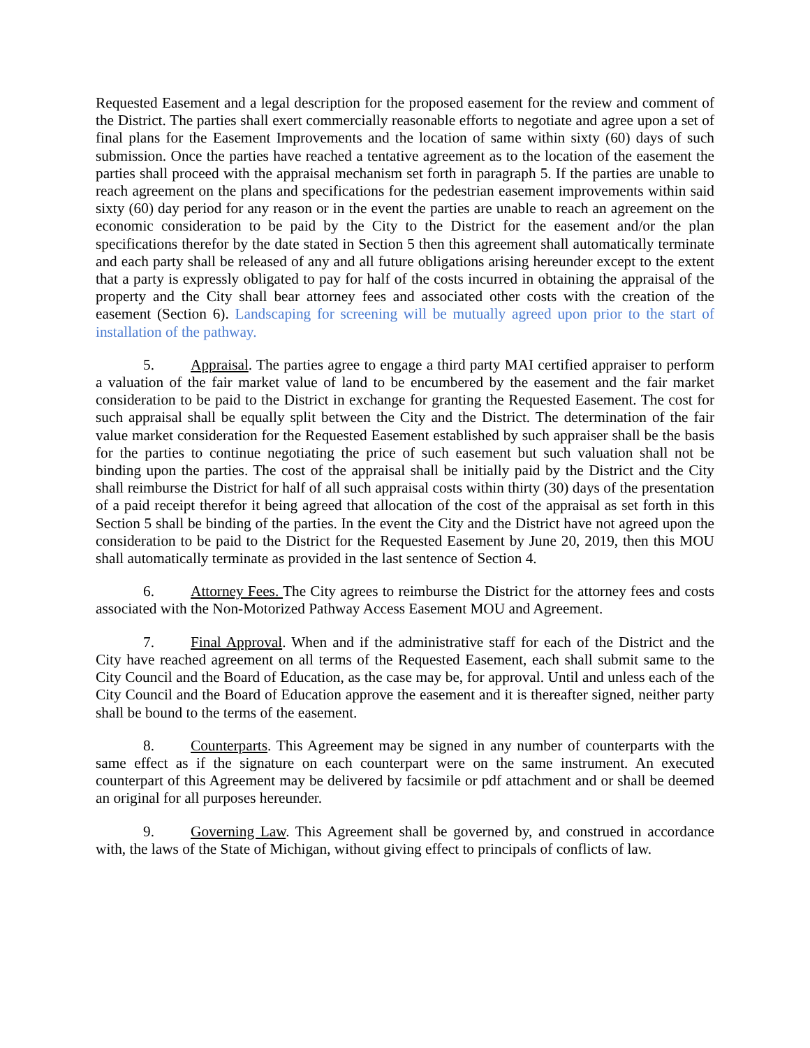Requested Easement and a legal description for the proposed easement for the review and comment of the District. The parties shall exert commercially reasonable efforts to negotiate and agree upon a set of final plans for the Easement Improvements and the location of same within sixty (60) days of such submission. Once the parties have reached a tentative agreement as to the location of the easement the parties shall proceed with the appraisal mechanism set forth in paragraph 5. If the parties are unable to reach agreement on the plans and specifications for the pedestrian easement improvements within said sixty (60) day period for any reason or in the event the parties are unable to reach an agreement on the economic consideration to be paid by the City to the District for the easement and/or the plan specifications therefor by the date stated in Section 5 then this agreement shall automatically terminate and each party shall be released of any and all future obligations arising hereunder except to the extent that a party is expressly obligated to pay for half of the costs incurred in obtaining the appraisal of the property and the City shall bear attorney fees and associated other costs with the creation of the easement (Section 6). Landscaping for screening will be mutually agreed upon prior to the start of installation of the pathway.
5. Appraisal. The parties agree to engage a third party MAI certified appraiser to perform a valuation of the fair market value of land to be encumbered by the easement and the fair market consideration to be paid to the District in exchange for granting the Requested Easement. The cost for such appraisal shall be equally split between the City and the District. The determination of the fair value market consideration for the Requested Easement established by such appraiser shall be the basis for the parties to continue negotiating the price of such easement but such valuation shall not be binding upon the parties. The cost of the appraisal shall be initially paid by the District and the City shall reimburse the District for half of all such appraisal costs within thirty (30) days of the presentation of a paid receipt therefor it being agreed that allocation of the cost of the appraisal as set forth in this Section 5 shall be binding of the parties. In the event the City and the District have not agreed upon the consideration to be paid to the District for the Requested Easement by June 20, 2019, then this MOU shall automatically terminate as provided in the last sentence of Section 4.
6. Attorney Fees. The City agrees to reimburse the District for the attorney fees and costs associated with the Non-Motorized Pathway Access Easement MOU and Agreement.
7. Final Approval. When and if the administrative staff for each of the District and the City have reached agreement on all terms of the Requested Easement, each shall submit same to the City Council and the Board of Education, as the case may be, for approval. Until and unless each of the City Council and the Board of Education approve the easement and it is thereafter signed, neither party shall be bound to the terms of the easement.
8. Counterparts. This Agreement may be signed in any number of counterparts with the same effect as if the signature on each counterpart were on the same instrument. An executed counterpart of this Agreement may be delivered by facsimile or pdf attachment and or shall be deemed an original for all purposes hereunder.
9. Governing Law. This Agreement shall be governed by, and construed in accordance with, the laws of the State of Michigan, without giving effect to principals of conflicts of law.